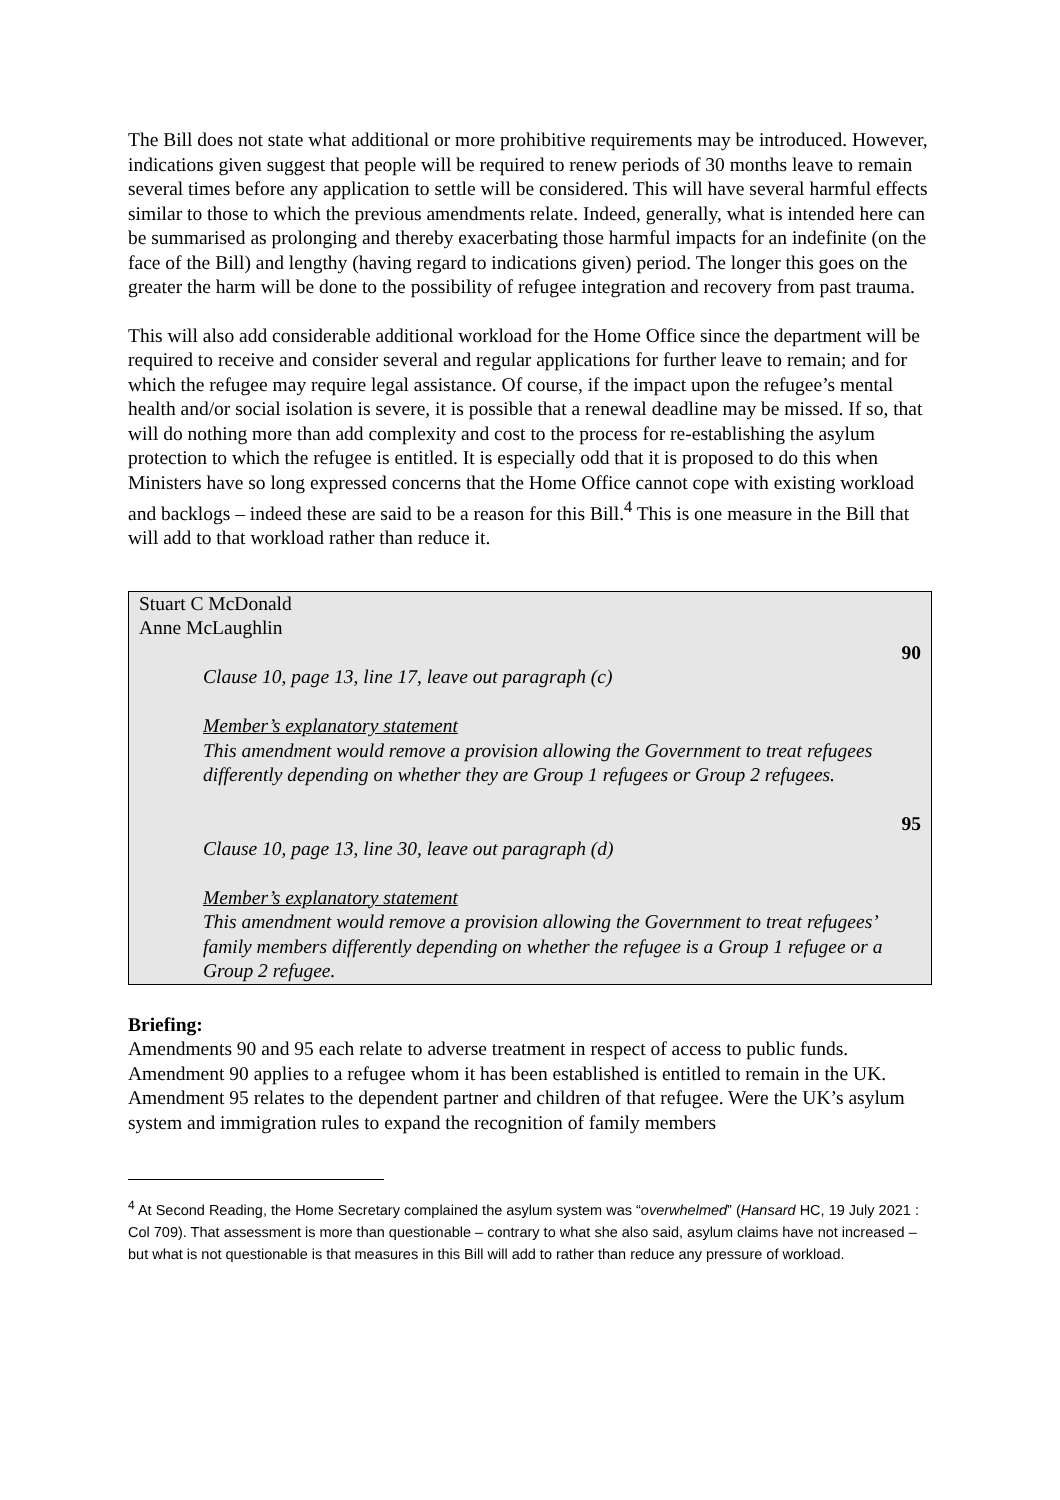The Bill does not state what additional or more prohibitive requirements may be introduced. However, indications given suggest that people will be required to renew periods of 30 months leave to remain several times before any application to settle will be considered. This will have several harmful effects similar to those to which the previous amendments relate. Indeed, generally, what is intended here can be summarised as prolonging and thereby exacerbating those harmful impacts for an indefinite (on the face of the Bill) and lengthy (having regard to indications given) period. The longer this goes on the greater the harm will be done to the possibility of refugee integration and recovery from past trauma.
This will also add considerable additional workload for the Home Office since the department will be required to receive and consider several and regular applications for further leave to remain; and for which the refugee may require legal assistance. Of course, if the impact upon the refugee’s mental health and/or social isolation is severe, it is possible that a renewal deadline may be missed. If so, that will do nothing more than add complexity and cost to the process for re-establishing the asylum protection to which the refugee is entitled. It is especially odd that it is proposed to do this when Ministers have so long expressed concerns that the Home Office cannot cope with existing workload and backlogs – indeed these are said to be a reason for this Bill.<sup>4</sup> This is one measure in the Bill that will add to that workload rather than reduce it.
Stuart C McDonald
Anne McLaughlin
90
Clause 10, page 13, line 17, leave out paragraph (c)
Member’s explanatory statement
This amendment would remove a provision allowing the Government to treat refugees differently depending on whether they are Group 1 refugees or Group 2 refugees.
95
Clause 10, page 13, line 30, leave out paragraph (d)
Member’s explanatory statement
This amendment would remove a provision allowing the Government to treat refugees’ family members differently depending on whether the refugee is a Group 1 refugee or a Group 2 refugee.
Briefing:
Amendments 90 and 95 each relate to adverse treatment in respect of access to public funds. Amendment 90 applies to a refugee whom it has been established is entitled to remain in the UK. Amendment 95 relates to the dependent partner and children of that refugee. Were the UK’s asylum system and immigration rules to expand the recognition of family members
<sup>4</sup> At Second Reading, the Home Secretary complained the asylum system was “overwhelmed” (Hansard HC, 19 July 2021 : Col 709). That assessment is more than questionable – contrary to what she also said, asylum claims have not increased – but what is not questionable is that measures in this Bill will add to rather than reduce any pressure of workload.